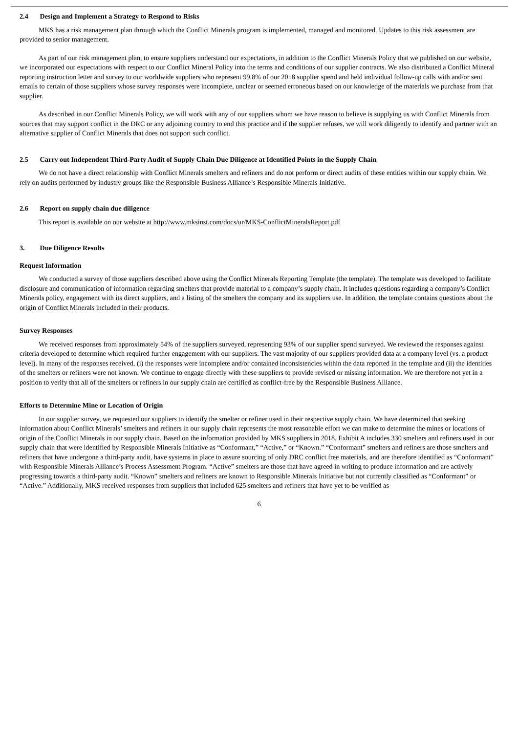2.4 Design and Implement a Strategy to Respond to Risks
MKS has a risk management plan through which the Conflict Minerals program is implemented, managed and monitored. Updates to this risk assessment are provided to senior management.
As part of our risk management plan, to ensure suppliers understand our expectations, in addition to the Conflict Minerals Policy that we published on our website, we incorporated our expectations with respect to our Conflict Mineral Policy into the terms and conditions of our supplier contracts. We also distributed a Conflict Mineral reporting instruction letter and survey to our worldwide suppliers who represent 99.8% of our 2018 supplier spend and held individual follow-up calls with and/or sent emails to certain of those suppliers whose survey responses were incomplete, unclear or seemed erroneous based on our knowledge of the materials we purchase from that supplier.
As described in our Conflict Minerals Policy, we will work with any of our suppliers whom we have reason to believe is supplying us with Conflict Minerals from sources that may support conflict in the DRC or any adjoining country to end this practice and if the supplier refuses, we will work diligently to identify and partner with an alternative supplier of Conflict Minerals that does not support such conflict.
2.5 Carry out Independent Third-Party Audit of Supply Chain Due Diligence at Identified Points in the Supply Chain
We do not have a direct relationship with Conflict Minerals smelters and refiners and do not perform or direct audits of these entities within our supply chain. We rely on audits performed by industry groups like the Responsible Business Alliance’s Responsible Minerals Initiative.
2.6 Report on supply chain due diligence
This report is available on our website at http://www.mksinst.com/docs/ur/MKS-ConflictMineralsReport.pdf
3. Due Diligence Results
Request Information
We conducted a survey of those suppliers described above using the Conflict Minerals Reporting Template (the template). The template was developed to facilitate disclosure and communication of information regarding smelters that provide material to a company’s supply chain. It includes questions regarding a company’s Conflict Minerals policy, engagement with its direct suppliers, and a listing of the smelters the company and its suppliers use. In addition, the template contains questions about the origin of Conflict Minerals included in their products.
Survey Responses
We received responses from approximately 54% of the suppliers surveyed, representing 93% of our supplier spend surveyed. We reviewed the responses against criteria developed to determine which required further engagement with our suppliers. The vast majority of our suppliers provided data at a company level (vs. a product level). In many of the responses received, (i) the responses were incomplete and/or contained inconsistencies within the data reported in the template and (ii) the identities of the smelters or refiners were not known. We continue to engage directly with these suppliers to provide revised or missing information. We are therefore not yet in a position to verify that all of the smelters or refiners in our supply chain are certified as conflict-free by the Responsible Business Alliance.
Efforts to Determine Mine or Location of Origin
In our supplier survey, we requested our suppliers to identify the smelter or refiner used in their respective supply chain. We have determined that seeking information about Conflict Minerals’ smelters and refiners in our supply chain represents the most reasonable effort we can make to determine the mines or locations of origin of the Conflict Minerals in our supply chain. Based on the information provided by MKS suppliers in 2018, Exhibit A includes 330 smelters and refiners used in our supply chain that were identified by Responsible Minerals Initiative as “Conformant,” “Active,” or “Known.” “Conformant” smelters and refiners are those smelters and refiners that have undergone a third-party audit, have systems in place to assure sourcing of only DRC conflict free materials, and are therefore identified as “Conformant” with Responsible Minerals Alliance’s Process Assessment Program. “Active” smelters are those that have agreed in writing to produce information and are actively progressing towards a third-party audit. “Known” smelters and refiners are known to Responsible Minerals Initiative but not currently classified as “Conformant” or “Active.” Additionally, MKS received responses from suppliers that included 625 smelters and refiners that have yet to be verified as
6